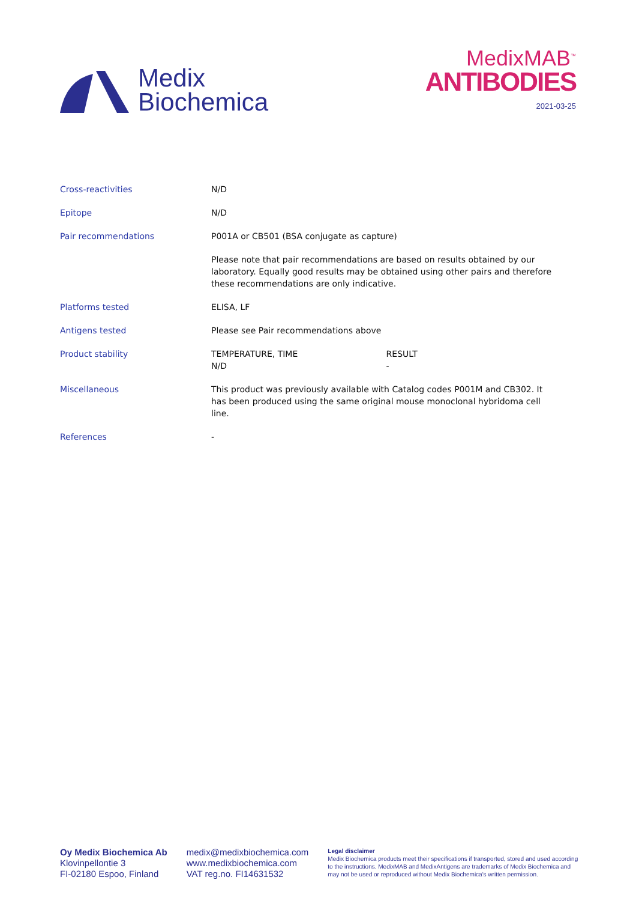Medix
Biochemica
MedixMAB<sup>™</sup>
ANTIBODIES
2021-03-25
| Cross-reactivities | N/D |
| Epitope | N/D |
| Pair recommendations | P001A or CB501 (BSA conjugate as capture) |
| | Please note that pair recommendations are based on results obtained by our laboratory. Equally good results may be obtained using other pairs and therefore these recommendations are only indicative. |
| Platforms tested | ELISA, LF |
| Antigens tested | Please see Pair recommendations above |
| Product stability | / TEMPERATURE, TIME / RESULT / / N/D / - / |
| Miscellaneous | This product was previously available with Catalog codes P001M and CB302. It has been produced using the same original mouse monoclonal hybridoma cell line. |
| References | - |
Oy Medix Biochemica Ab
Klovinpellontie 3
FI-02180 Espoo, Finland
medix@medixbiochemica.com
www.medixbiochemica.com
VAT reg.no. FI14631532
Legal disclaimer
Medix Biochemica products meet their specifications if transported, stored and used according to the instructions. MedixMAB and MedixAntigens are trademarks of Medix Biochemica and may not be used or reproduced without Medix Biochemica's written permission.